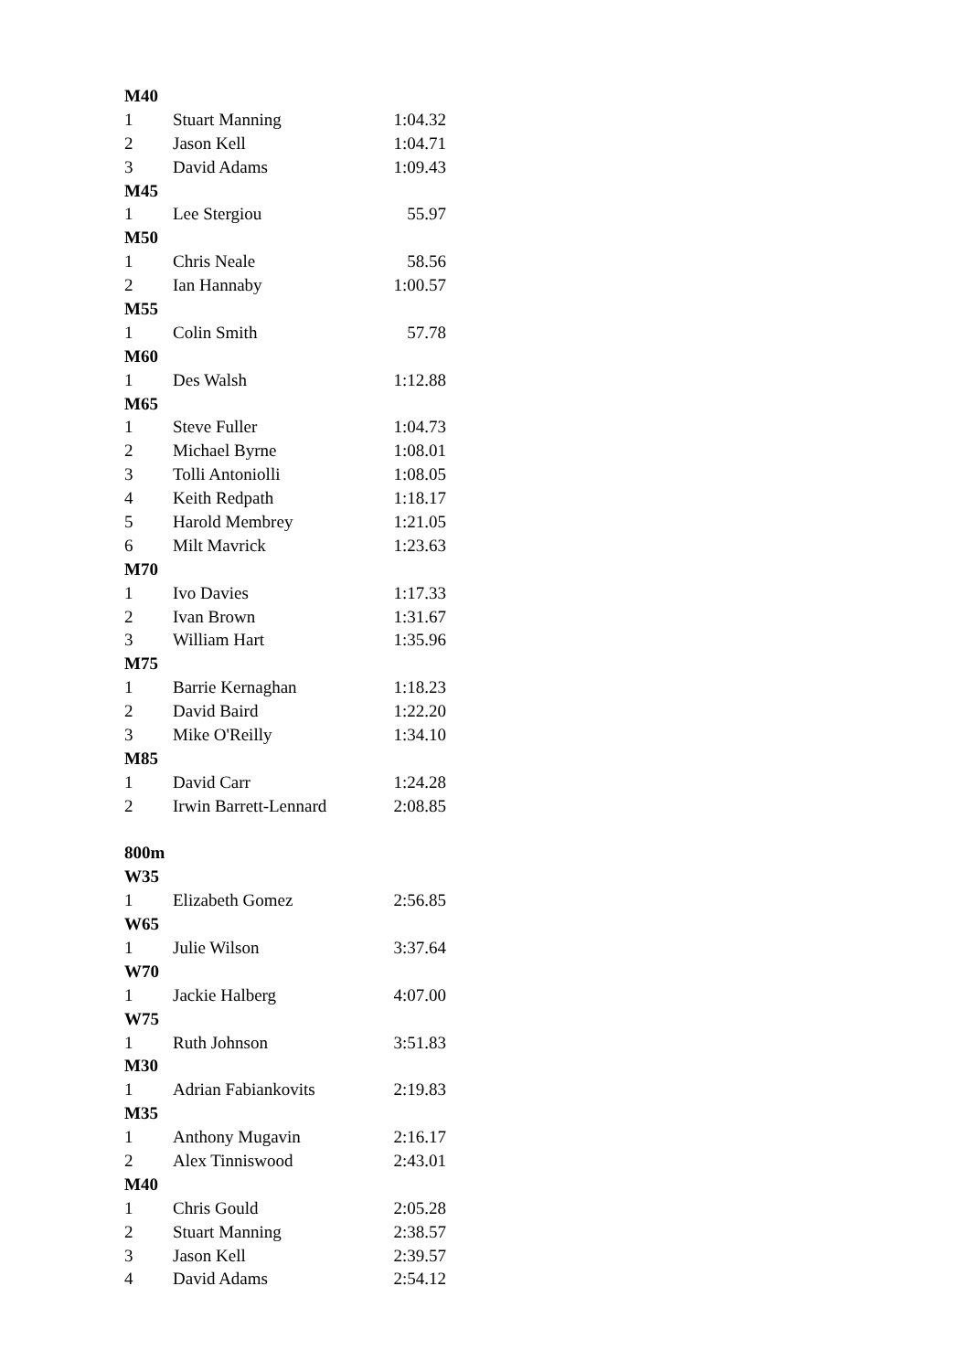| M40 | | |
| 1 | Stuart Manning | 1:04.32 |
| 2 | Jason Kell | 1:04.71 |
| 3 | David Adams | 1:09.43 |
| M45 | | |
| 1 | Lee Stergiou | 55.97 |
| M50 | | |
| 1 | Chris Neale | 58.56 |
| 2 | Ian Hannaby | 1:00.57 |
| M55 | | |
| 1 | Colin Smith | 57.78 |
| M60 | | |
| 1 | Des Walsh | 1:12.88 |
| M65 | | |
| 1 | Steve Fuller | 1:04.73 |
| 2 | Michael Byrne | 1:08.01 |
| 3 | Tolli Antoniolli | 1:08.05 |
| 4 | Keith Redpath | 1:18.17 |
| 5 | Harold Membrey | 1:21.05 |
| 6 | Milt Mavrick | 1:23.63 |
| M70 | | |
| 1 | Ivo Davies | 1:17.33 |
| 2 | Ivan Brown | 1:31.67 |
| 3 | William Hart | 1:35.96 |
| M75 | | |
| 1 | Barrie Kernaghan | 1:18.23 |
| 2 | David Baird | 1:22.20 |
| 3 | Mike O'Reilly | 1:34.10 |
| M85 | | |
| 1 | David Carr | 1:24.28 |
| 2 | Irwin Barrett-Lennard | 2:08.85 |
| 800m | | |
| W35 | | |
| 1 | Elizabeth Gomez | 2:56.85 |
| W65 | | |
| 1 | Julie Wilson | 3:37.64 |
| W70 | | |
| 1 | Jackie Halberg | 4:07.00 |
| W75 | | |
| 1 | Ruth Johnson | 3:51.83 |
| M30 | | |
| 1 | Adrian Fabiankovits | 2:19.83 |
| M35 | | |
| 1 | Anthony Mugavin | 2:16.17 |
| 2 | Alex Tinniswood | 2:43.01 |
| M40 | | |
| 1 | Chris Gould | 2:05.28 |
| 2 | Stuart Manning | 2:38.57 |
| 3 | Jason Kell | 2:39.57 |
| 4 | David Adams | 2:54.12 |